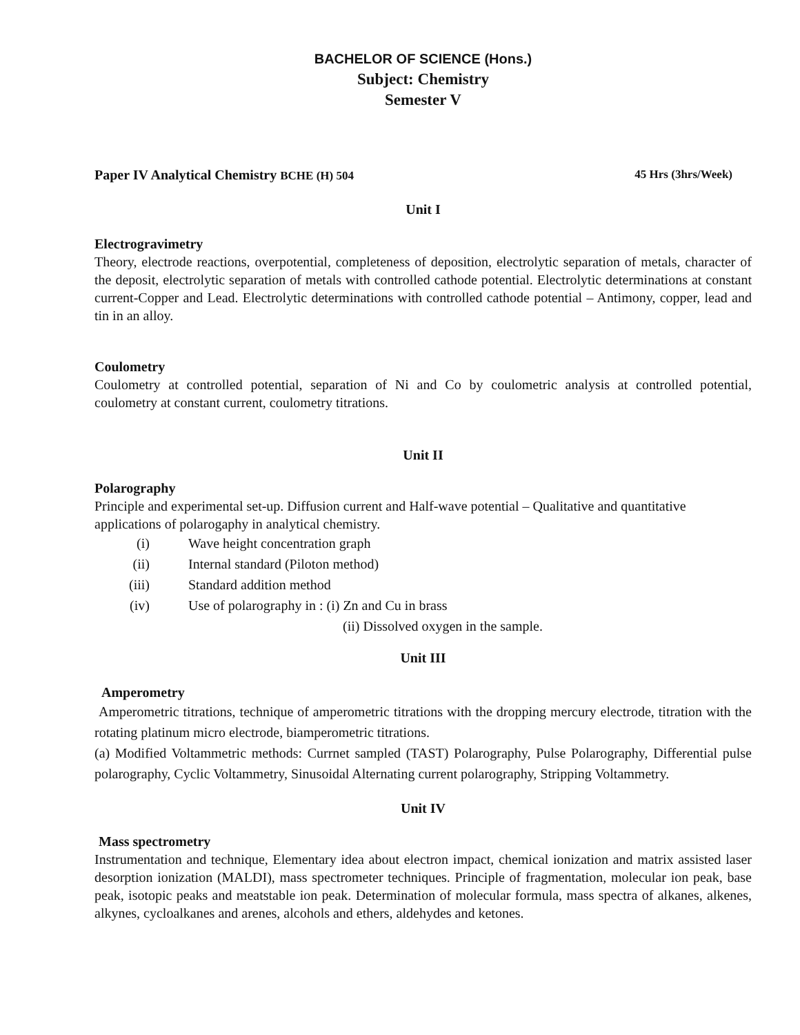BACHELOR OF SCIENCE (Hons.)
Subject: Chemistry
Semester V
Paper IV Analytical Chemistry BCHE (H) 504 45 Hrs (3hrs/Week)
Unit I
Electrogravimetry
Theory, electrode reactions, overpotential, completeness of deposition, electrolytic separation of metals, character of the deposit, electrolytic separation of metals with controlled cathode potential. Electrolytic determinations at constant current-Copper and Lead. Electrolytic determinations with controlled cathode potential – Antimony, copper, lead and tin in an alloy.
Coulometry
Coulometry at controlled potential, separation of Ni and Co by coulometric analysis at controlled potential, coulometry at constant current, coulometry titrations.
Unit II
Polarography
Principle and experimental set-up. Diffusion current and Half-wave potential – Qualitative and quantitative applications of polarogaphy in analytical chemistry.
(i) Wave height concentration graph
(ii) Internal standard (Piloton method)
(iii) Standard addition method
(iv) Use of polarography in : (i) Zn and Cu in brass
(ii) Dissolved oxygen in the sample.
Unit III
Amperometry
Amperometric titrations, technique of amperometric titrations with the dropping mercury electrode, titration with the rotating platinum micro electrode, biamperometric titrations.
(a) Modified Voltammetric methods: Currnet sampled (TAST) Polarography, Pulse Polarography, Differential pulse polarography, Cyclic Voltammetry, Sinusoidal Alternating current polarography, Stripping Voltammetry.
Unit IV
Mass spectrometry
Instrumentation and technique, Elementary idea about electron impact, chemical ionization and matrix assisted laser desorption ionization (MALDI), mass spectrometer techniques. Principle of fragmentation, molecular ion peak, base peak, isotopic peaks and meatstable ion peak. Determination of molecular formula, mass spectra of alkanes, alkenes, alkynes, cycloalkanes and arenes, alcohols and ethers, aldehydes and ketones.